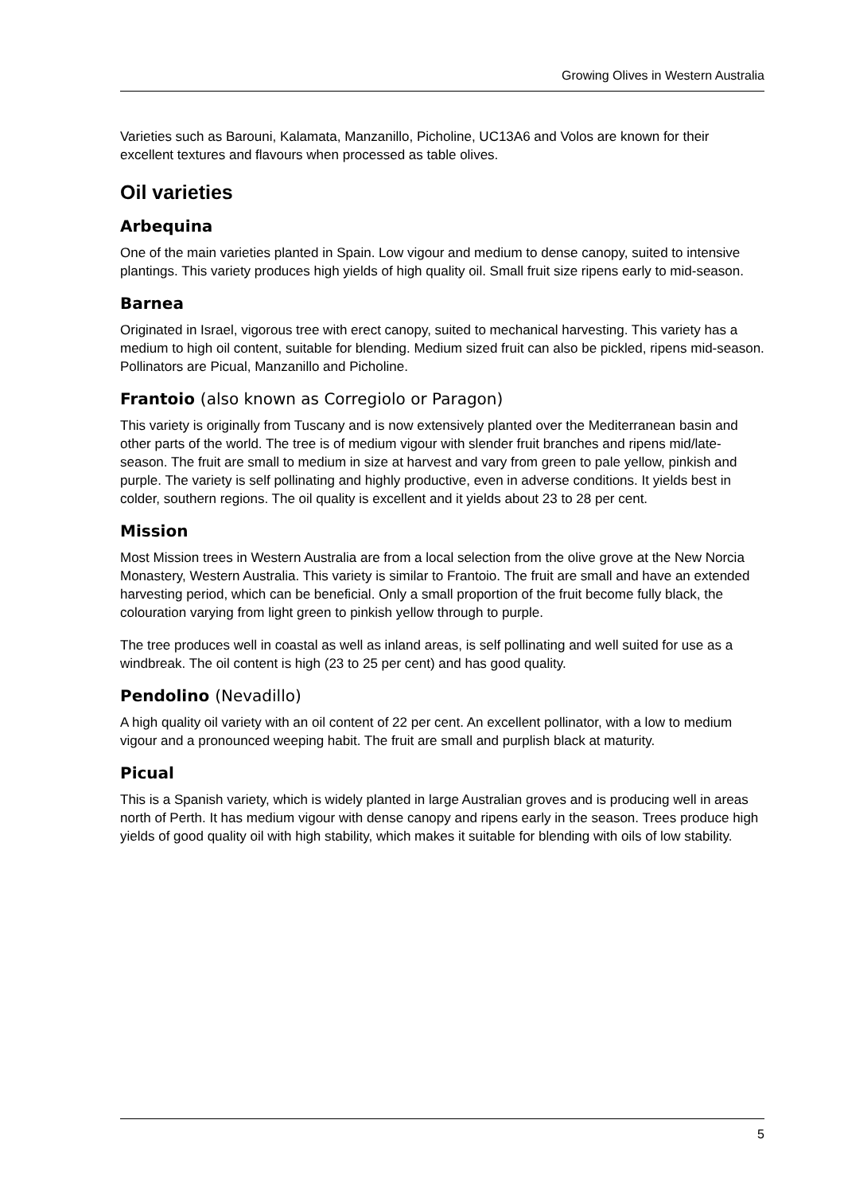Growing Olives in Western Australia
Varieties such as Barouni, Kalamata, Manzanillo, Picholine, UC13A6 and Volos are known for their excellent textures and flavours when processed as table olives.
Oil varieties
Arbequina
One of the main varieties planted in Spain. Low vigour and medium to dense canopy, suited to intensive plantings. This variety produces high yields of high quality oil. Small fruit size ripens early to mid-season.
Barnea
Originated in Israel, vigorous tree with erect canopy, suited to mechanical harvesting. This variety has a medium to high oil content, suitable for blending. Medium sized fruit can also be pickled, ripens mid-season. Pollinators are Picual, Manzanillo and Picholine.
Frantoio (also known as Corregiolo or Paragon)
This variety is originally from Tuscany and is now extensively planted over the Mediterranean basin and other parts of the world. The tree is of medium vigour with slender fruit branches and ripens mid/late-season. The fruit are small to medium in size at harvest and vary from green to pale yellow, pinkish and purple. The variety is self pollinating and highly productive, even in adverse conditions. It yields best in colder, southern regions. The oil quality is excellent and it yields about 23 to 28 per cent.
Mission
Most Mission trees in Western Australia are from a local selection from the olive grove at the New Norcia Monastery, Western Australia. This variety is similar to Frantoio. The fruit are small and have an extended harvesting period, which can be beneficial. Only a small proportion of the fruit become fully black, the colouration varying from light green to pinkish yellow through to purple.
The tree produces well in coastal as well as inland areas, is self pollinating and well suited for use as a windbreak. The oil content is high (23 to 25 per cent) and has good quality.
Pendolino (Nevadillo)
A high quality oil variety with an oil content of 22 per cent. An excellent pollinator, with a low to medium vigour and a pronounced weeping habit. The fruit are small and purplish black at maturity.
Picual
This is a Spanish variety, which is widely planted in large Australian groves and is producing well in areas north of Perth. It has medium vigour with dense canopy and ripens early in the season. Trees produce high yields of good quality oil with high stability, which makes it suitable for blending with oils of low stability.
5